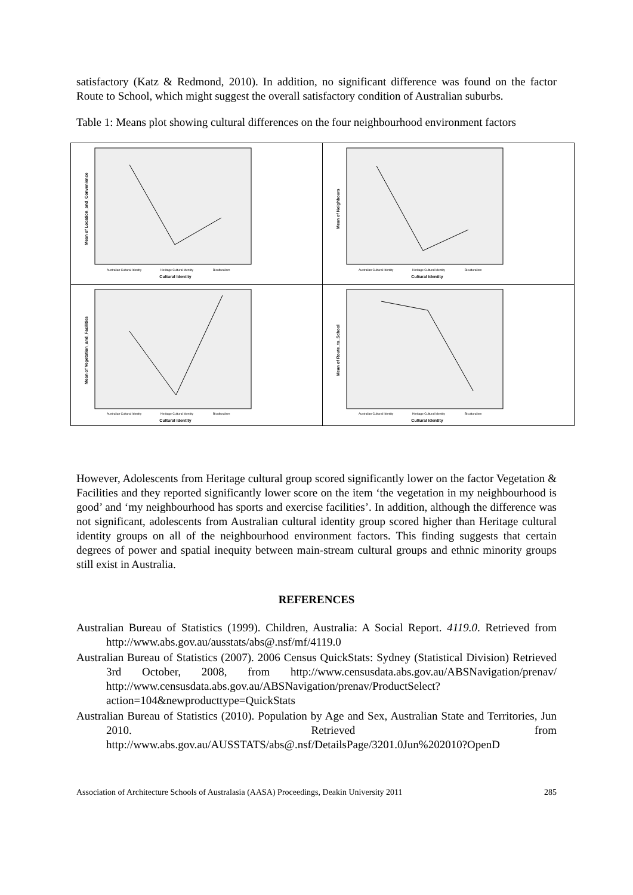satisfactory (Katz & Redmond, 2010). In addition, no significant difference was found on the factor Route to School, which might suggest the overall satisfactory condition of Australian suburbs.
Table 1: Means plot showing cultural differences on the four neighbourhood environment factors
| Mean of Location_and_Convenience Australian Cultural Identity Heritage Cultural Identity Biculturalism Cultural Identity | Mean of Neighbours Australian Cultural Identity Heritage Cultural Identity Biculturalism Cultural Identity |
| Mean of Vegetation_and_Facilities Australian Cultural Identity Heritage Cultural Identity Biculturalism Cultural Identity | Mean of Route_to_School Australian Cultural Identity Heritage Cultural Identity Biculturalism Cultural Identity |
However, Adolescents from Heritage cultural group scored significantly lower on the factor Vegetation & Facilities and they reported significantly lower score on the item ‘the vegetation in my neighbourhood is good’ and ‘my neighbourhood has sports and exercise facilities’. In addition, although the difference was not significant, adolescents from Australian cultural identity group scored higher than Heritage cultural identity groups on all of the neighbourhood environment factors. This finding suggests that certain degrees of power and spatial inequity between main-stream cultural groups and ethnic minority groups still exist in Australia.
REFERENCES
Australian Bureau of Statistics (1999). Children, Australia: A Social Report. 4119.0. Retrieved from http://www.abs.gov.au/ausstats/abs@.nsf/mf/4119.0
Australian Bureau of Statistics (2007). 2006 Census QuickStats: Sydney (Statistical Division) Retrieved 3rd October, 2008, from http://www.censusdata.abs.gov.au/ABSNavigation/prenav/ http://www.censusdata.abs.gov.au/ABSNavigation/prenav/ProductSelect?action=104&newproducttype=QuickStats
Australian Bureau of Statistics (2010). Population by Age and Sex, Australian State and Territories, Jun 2010. Retrieved from http://www.abs.gov.au/AUSSTATS/abs@.nsf/DetailsPage/3201.0Jun%202010?OpenD
Association of Architecture Schools of Australasia (AASA) Proceedings, Deakin University 2011 285